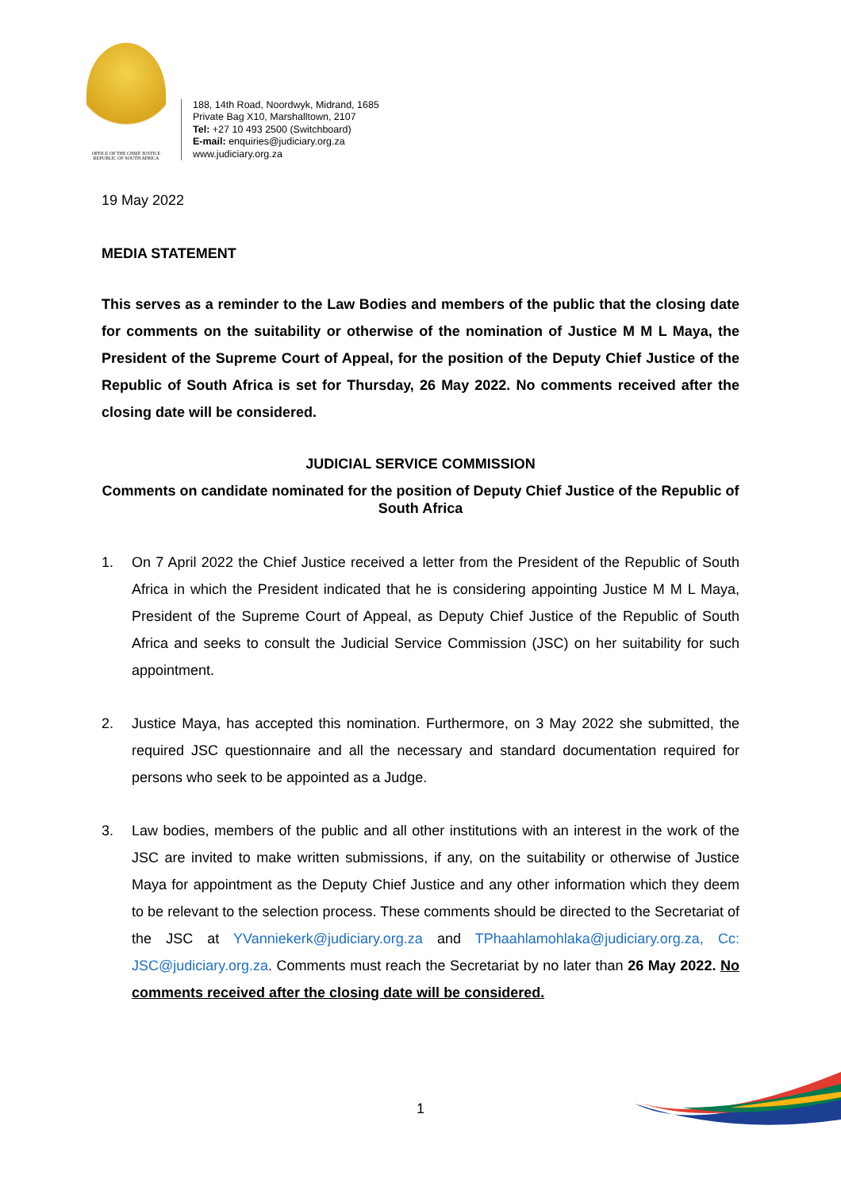OFFICE OF THE CHIEF JUSTICE
REPUBLIC OF SOUTH AFRICA
188, 14th Road, Noordwyk, Midrand, 1685
Private Bag X10, Marshalltown, 2107
Tel: +27 10 493 2500 (Switchboard)
E-mail: enquiries@judiciary.org.za
www.judiciary.org.za
19 May 2022
MEDIA STATEMENT
This serves as a reminder to the Law Bodies and members of the public that the closing date for comments on the suitability or otherwise of the nomination of Justice M M L Maya, the President of the Supreme Court of Appeal, for the position of the Deputy Chief Justice of the Republic of South Africa is set for Thursday, 26 May 2022. No comments received after the closing date will be considered.
JUDICIAL SERVICE COMMISSION
Comments on candidate nominated for the position of Deputy Chief Justice of the Republic of South Africa
1. On 7 April 2022 the Chief Justice received a letter from the President of the Republic of South Africa in which the President indicated that he is considering appointing Justice M M L Maya, President of the Supreme Court of Appeal, as Deputy Chief Justice of the Republic of South Africa and seeks to consult the Judicial Service Commission (JSC) on her suitability for such appointment.
2. Justice Maya, has accepted this nomination. Furthermore, on 3 May 2022 she submitted, the required JSC questionnaire and all the necessary and standard documentation required for persons who seek to be appointed as a Judge.
3. Law bodies, members of the public and all other institutions with an interest in the work of the JSC are invited to make written submissions, if any, on the suitability or otherwise of Justice Maya for appointment as the Deputy Chief Justice and any other information which they deem to be relevant to the selection process. These comments should be directed to the Secretariat of the JSC at YVanniekerk@judiciary.org.za and TPhaahlamohlaka@judiciary.org.za, Cc: JSC@judiciary.org.za. Comments must reach the Secretariat by no later than 26 May 2022. No comments received after the closing date will be considered.
1